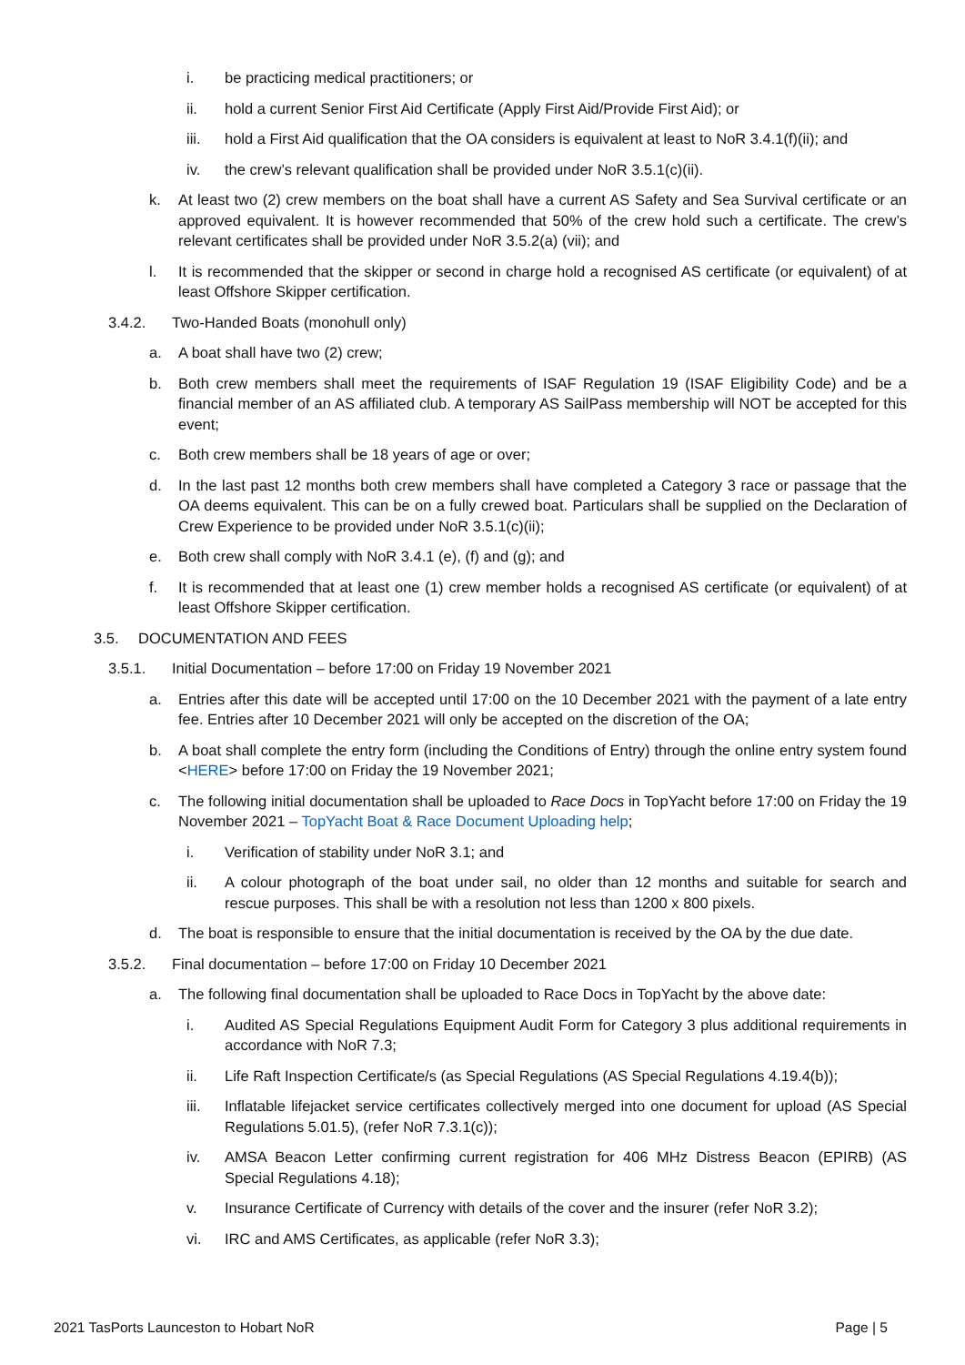i. be practicing medical practitioners; or
ii. hold a current Senior First Aid Certificate (Apply First Aid/Provide First Aid); or
iii. hold a First Aid qualification that the OA considers is equivalent at least to NoR 3.4.1(f)(ii); and
iv. the crew’s relevant qualification shall be provided under NoR 3.5.1(c)(ii).
k. At least two (2) crew members on the boat shall have a current AS Safety and Sea Survival certificate or an approved equivalent. It is however recommended that 50% of the crew hold such a certificate. The crew’s relevant certificates shall be provided under NoR 3.5.2(a) (vii); and
l. It is recommended that the skipper or second in charge hold a recognised AS certificate (or equivalent) of at least Offshore Skipper certification.
3.4.2. Two-Handed Boats (monohull only)
a. A boat shall have two (2) crew;
b. Both crew members shall meet the requirements of ISAF Regulation 19 (ISAF Eligibility Code) and be a financial member of an AS affiliated club. A temporary AS SailPass membership will NOT be accepted for this event;
c. Both crew members shall be 18 years of age or over;
d. In the last past 12 months both crew members shall have completed a Category 3 race or passage that the OA deems equivalent. This can be on a fully crewed boat. Particulars shall be supplied on the Declaration of Crew Experience to be provided under NoR 3.5.1(c)(ii);
e. Both crew shall comply with NoR 3.4.1 (e), (f) and (g); and
f. It is recommended that at least one (1) crew member holds a recognised AS certificate (or equivalent) of at least Offshore Skipper certification.
3.5. DOCUMENTATION AND FEES
3.5.1. Initial Documentation – before 17:00 on Friday 19 November 2021
a. Entries after this date will be accepted until 17:00 on the 10 December 2021 with the payment of a late entry fee. Entries after 10 December 2021 will only be accepted on the discretion of the OA;
b. A boat shall complete the entry form (including the Conditions of Entry) through the online entry system found <HERE> before 17:00 on Friday the 19 November 2021;
c. The following initial documentation shall be uploaded to Race Docs in TopYacht before 17:00 on Friday the 19 November 2021 – TopYacht Boat & Race Document Uploading help;
i. Verification of stability under NoR 3.1; and
ii. A colour photograph of the boat under sail, no older than 12 months and suitable for search and rescue purposes. This shall be with a resolution not less than 1200 x 800 pixels.
d. The boat is responsible to ensure that the initial documentation is received by the OA by the due date.
3.5.2. Final documentation – before 17:00 on Friday 10 December 2021
a. The following final documentation shall be uploaded to Race Docs in TopYacht by the above date:
i. Audited AS Special Regulations Equipment Audit Form for Category 3 plus additional requirements in accordance with NoR 7.3;
ii. Life Raft Inspection Certificate/s (as Special Regulations (AS Special Regulations 4.19.4(b));
iii. Inflatable lifejacket service certificates collectively merged into one document for upload (AS Special Regulations 5.01.5), (refer NoR 7.3.1(c));
iv. AMSA Beacon Letter confirming current registration for 406 MHz Distress Beacon (EPIRB) (AS Special Regulations 4.18);
v. Insurance Certificate of Currency with details of the cover and the insurer (refer NoR 3.2);
vi. IRC and AMS Certificates, as applicable (refer NoR 3.3);
2021 TasPorts Launceston to Hobart NoR Page | 5